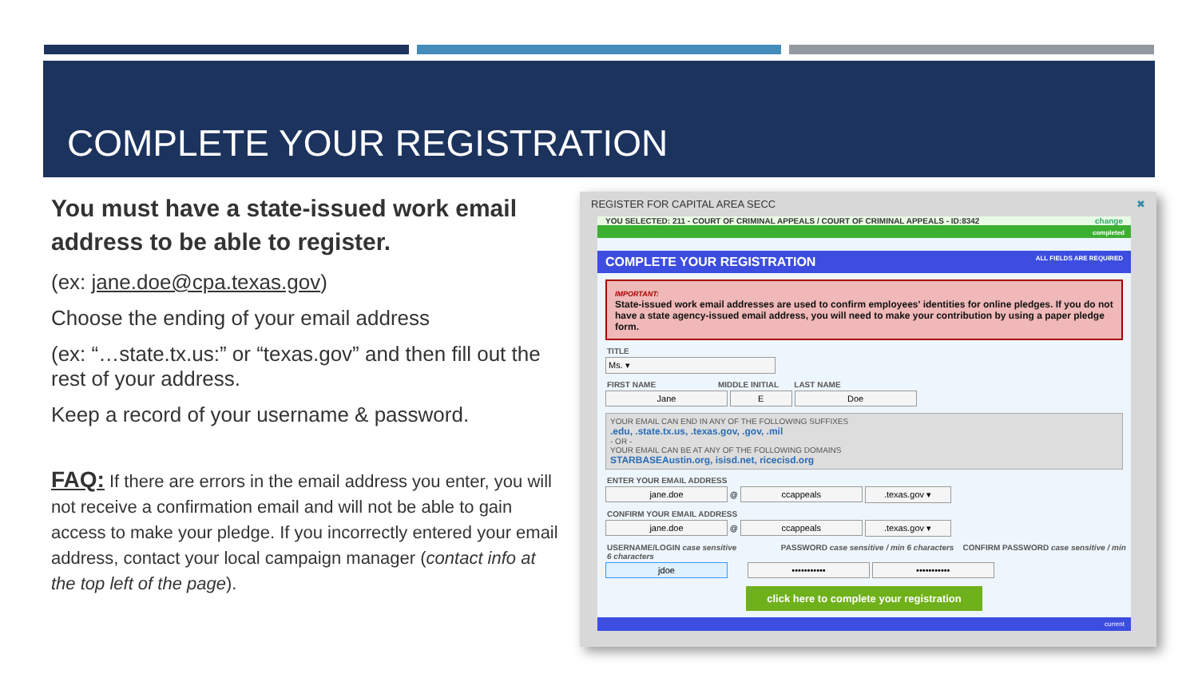COMPLETE YOUR REGISTRATION
You must have a state-issued work email address to be able to register.
(ex: jane.doe@cpa.texas.gov)
Choose the ending of your email address
(ex: “…state.tx.us:” or “texas.gov” and then fill out the rest of your address.
Keep a record of your username & password.
FAQ: If there are errors in the email address you enter, you will not receive a confirmation email and will not be able to gain access to make your pledge. If you incorrectly entered your email address, contact your local campaign manager (contact info at the top left of the page).
REGISTER FOR CAPITAL AREA SECC ✖
YOU SELECTED: 211 - COURT OF CRIMINAL APPEALS / COURT OF CRIMINAL APPEALS - ID:8342 change
completed
COMPLETE YOUR REGISTRATION ALL FIELDS ARE REQUIRED
IMPORTANT:
State-issued work email addresses are used to confirm employees' identities for online pledges. If you do not have a state agency-issued email address, you will need to make your contribution by using a paper pledge form.
TITLE
Ms. ▾
FIRST NAME MIDDLE INITIAL LAST NAME
Jane E Doe
YOUR EMAIL CAN END IN ANY OF THE FOLLOWING SUFFIXES
.edu, .state.tx.us, .texas.gov, .gov, .mil
- OR -
YOUR EMAIL CAN BE AT ANY OF THE FOLLOWING DOMAINS
STARBASEAustin.org, isisd.net, ricecisd.org
ENTER YOUR EMAIL ADDRESS
jane.doe @ ccappeals .texas.gov ▾
CONFIRM YOUR EMAIL ADDRESS
jane.doe @ ccappeals .texas.gov ▾
USERNAME/LOGIN case sensitive PASSWORD case sensitive / min 6 characters CONFIRM PASSWORD case sensitive / min 6 characters
jdoe ••••••••••• •••••••••••
click here to complete your registration
current